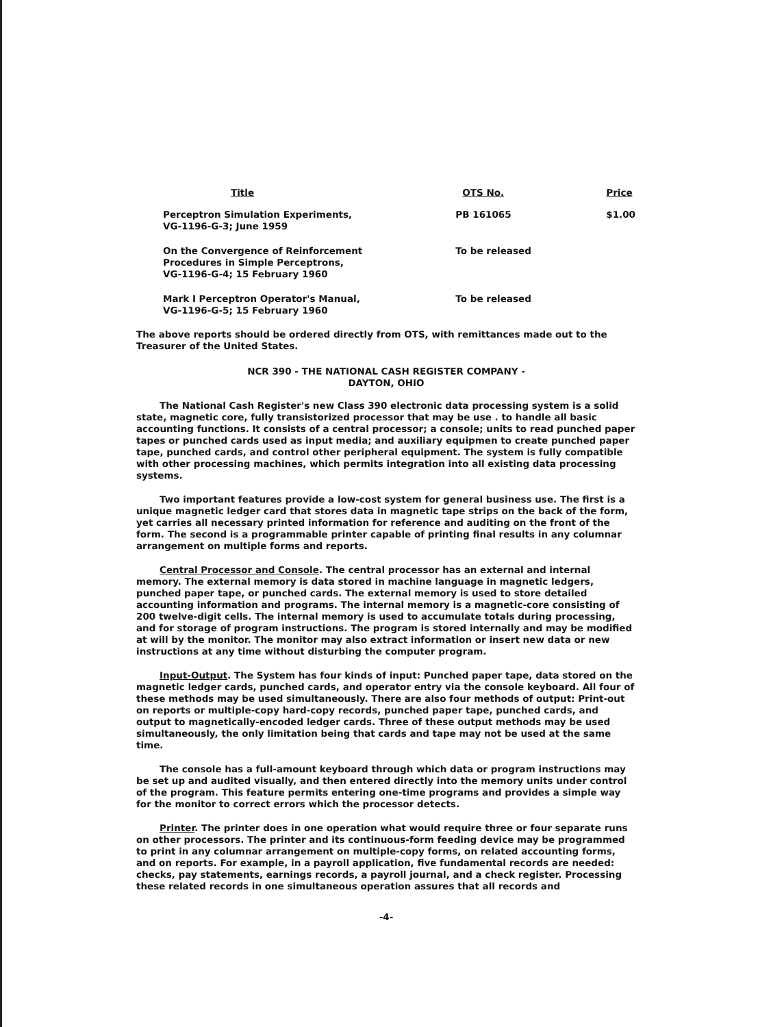| Title | OTS No. | Price |
| --- | --- | --- |
| Perceptron Simulation Experiments, VG-1196-G-3; June 1959 | PB 161065 | $1.00 |
| On the Convergence of Reinforcement Procedures in Simple Perceptrons, VG-1196-G-4; 15 February 1960 | To be released | |
| Mark I Perceptron Operator's Manual, VG-1196-G-5; 15 February 1960 | To be released | |
The above reports should be ordered directly from OTS, with remittances made out to the Treasurer of the United States.
NCR 390 - THE NATIONAL CASH REGISTER COMPANY -
DAYTON, OHIO
The National Cash Register's new Class 390 electronic data processing system is a solid state, magnetic core, fully transistorized processor that may be use . to handle all basic accounting functions. It consists of a central processor; a console; units to read punched paper tapes or punched cards used as input media; and auxiliary equipmen to create punched paper tape, punched cards, and control other peripheral equipment. The system is fully compatible with other processing machines, which permits integration into all existing data processing systems.
Two important features provide a low-cost system for general business use. The first is a unique magnetic ledger card that stores data in magnetic tape strips on the back of the form, yet carries all necessary printed information for reference and auditing on the front of the form. The second is a programmable printer capable of printing final results in any columnar arrangement on multiple forms and reports.
Central Processor and Console. The central processor has an external and internal memory. The external memory is data stored in machine language in magnetic ledgers, punched paper tape, or punched cards. The external memory is used to store detailed accounting information and programs. The internal memory is a magnetic-core consisting of 200 twelve-digit cells. The internal memory is used to accumulate totals during processing, and for storage of program instructions. The program is stored internally and may be modified at will by the monitor. The monitor may also extract information or insert new data or new instructions at any time without disturbing the computer program.
Input-Output. The System has four kinds of input: Punched paper tape, data stored on the magnetic ledger cards, punched cards, and operator entry via the console keyboard. All four of these methods may be used simultaneously. There are also four methods of output: Print-out on reports or multiple-copy hard-copy records, punched paper tape, punched cards, and output to magnetically-encoded ledger cards. Three of these output methods may be used simultaneously, the only limitation being that cards and tape may not be used at the same time.
The console has a full-amount keyboard through which data or program instructions may be set up and audited visually, and then entered directly into the memory units under control of the program. This feature permits entering one-time programs and provides a simple way for the monitor to correct errors which the processor detects.
Printer. The printer does in one operation what would require three or four separate runs on other processors. The printer and its continuous-form feeding device may be programmed to print in any columnar arrangement on multiple-copy forms, on related accounting forms, and on reports. For example, in a payroll application, five fundamental records are needed: checks, pay statements, earnings records, a payroll journal, and a check register. Processing these related records in one simultaneous operation assures that all records and
-4-